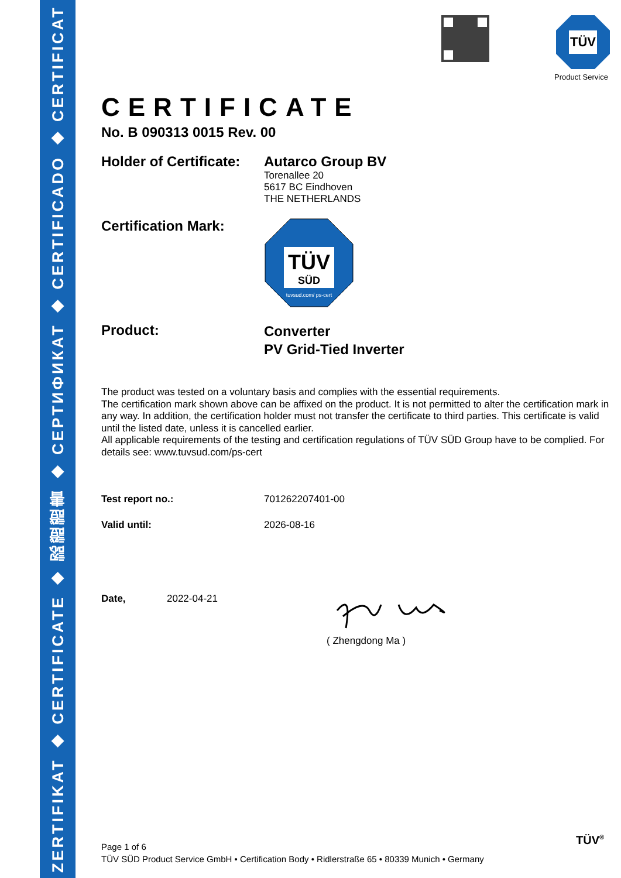ZERTIFIKAT ◆ CERTIFICATE ◆ 認證證書 ◆ СЕРТИФИКАТ ◆ CERTIFICADO ◆ CERTIFICAT
TÜV
Product Service
CERTIFICATE
No. B 090313 0015 Rev. 00
Holder of Certificate:
Autarco Group BV
Torenallee 20
5617 BC Eindhoven
THE NETHERLANDS
Certification Mark:
TÜV
SÜD
tuvsud.com/ ps-cert
Product:
Converter
PV Grid-Tied Inverter
The product was tested on a voluntary basis and complies with the essential requirements.
The certification mark shown above can be affixed on the product. It is not permitted to alter the certification mark in any way. In addition, the certification holder must not transfer the certificate to third parties. This certificate is valid until the listed date, unless it is cancelled earlier.
All applicable requirements of the testing and certification regulations of TÜV SÜD Group have to be complied. For details see: www.tuvsud.com/ps-cert
Test report no.: 701262207401-00
Valid until: 2026-08-16
Date, 2022-04-21
( Zhengdong Ma )
Page 1 of 6
TÜV SÜD Product Service GmbH • Certification Body • Ridlerstraße 65 • 80339 Munich • Germany
TÜV<sup>®</sup>